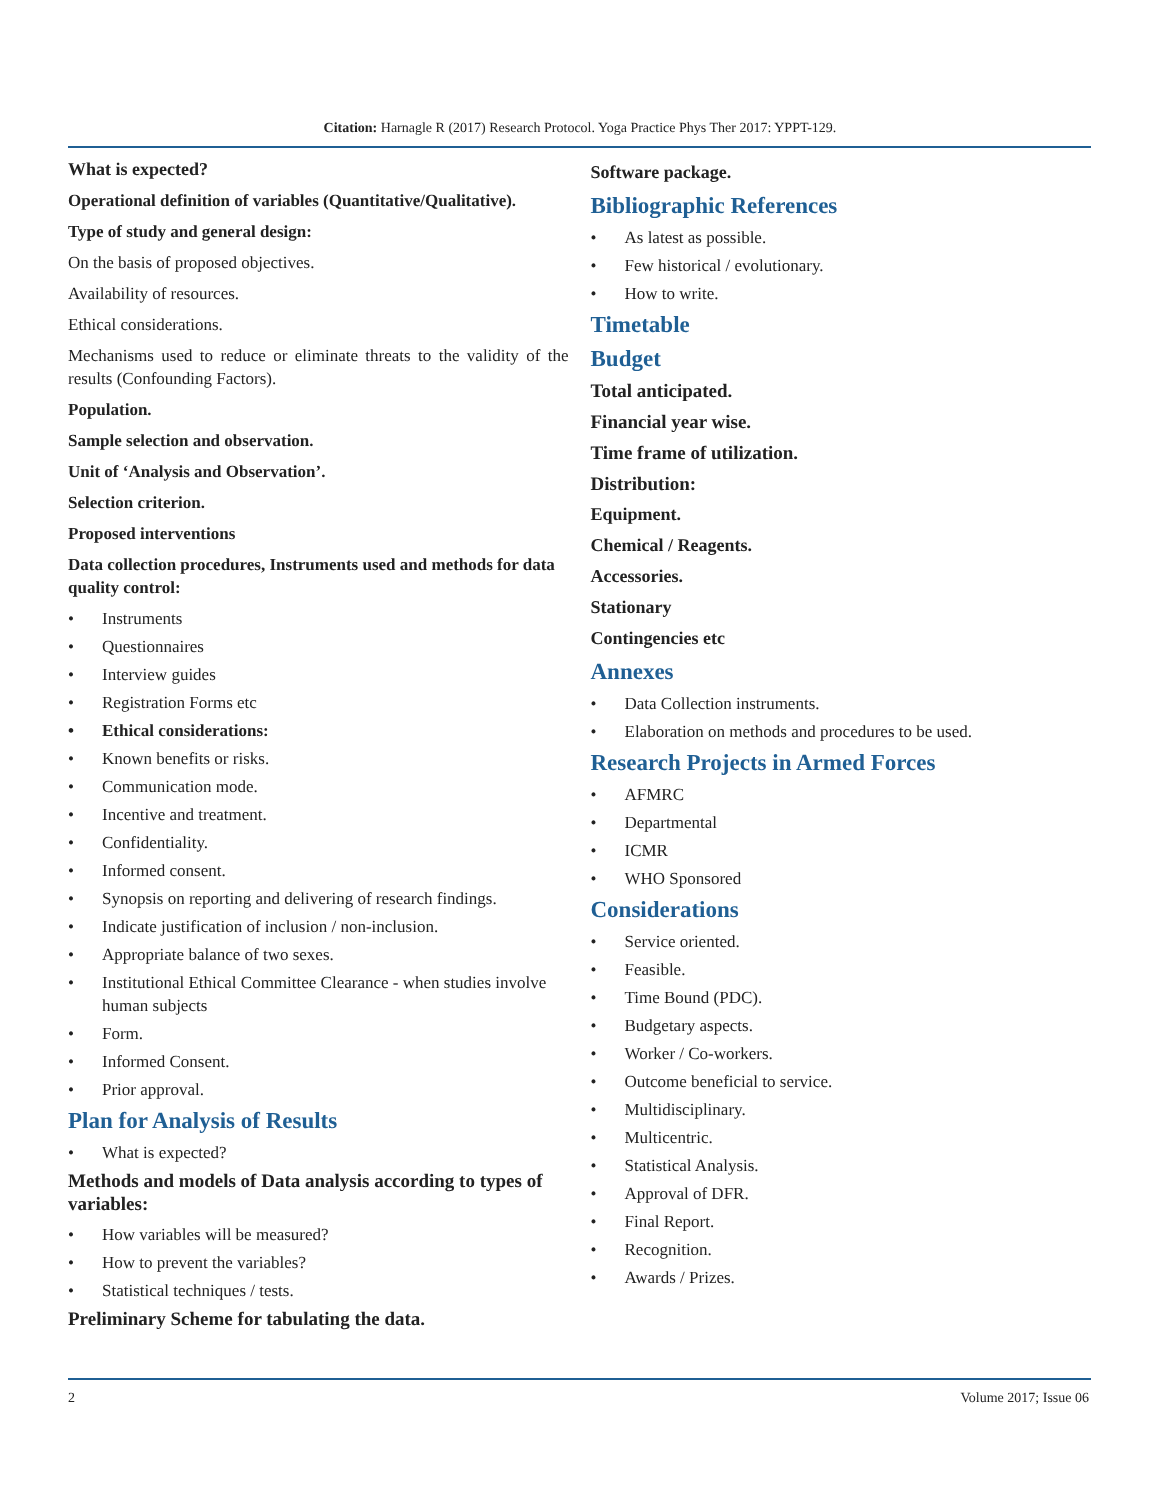Citation: Harnagle R (2017) Research Protocol. Yoga Practice Phys Ther 2017: YPPT-129.
What is expected?
Operational definition of variables (Quantitative/Qualitative).
Type of study and general design:
On the basis of proposed objectives.
Availability of resources.
Ethical considerations.
Mechanisms used to reduce or eliminate threats to the validity of the results (Confounding Factors).
Population.
Sample selection and observation.
Unit of ‘Analysis and Observation’.
Selection criterion.
Proposed interventions
Data collection procedures, Instruments used and methods for data quality control:
• Instruments
• Questionnaires
• Interview guides
• Registration Forms etc
• Ethical considerations:
• Known benefits or risks.
• Communication mode.
• Incentive and treatment.
• Confidentiality.
• Informed consent.
• Synopsis on reporting and delivering of research findings.
• Indicate justification of inclusion / non-inclusion.
• Appropriate balance of two sexes.
• Institutional Ethical Committee Clearance - when studies involve human subjects
• Form.
• Informed Consent.
• Prior approval.
Plan for Analysis of Results
• What is expected?
Methods and models of Data analysis according to types of variables:
• How variables will be measured?
• How to prevent the variables?
• Statistical techniques / tests.
Preliminary Scheme for tabulating the data.
Software package.
Bibliographic References
• As latest as possible.
• Few historical / evolutionary.
• How to write.
Timetable
Budget
Total anticipated.
Financial year wise.
Time frame of utilization.
Distribution:
Equipment.
Chemical / Reagents.
Accessories.
Stationary
Contingencies etc
Annexes
• Data Collection instruments.
• Elaboration on methods and procedures to be used.
Research Projects in Armed Forces
• AFMRC
• Departmental
• ICMR
• WHO Sponsored
Considerations
• Service oriented.
• Feasible.
• Time Bound (PDC).
• Budgetary aspects.
• Worker / Co-workers.
• Outcome beneficial to service.
• Multidisciplinary.
• Multicentric.
• Statistical Analysis.
• Approval of DFR.
• Final Report.
• Recognition.
• Awards / Prizes.
2 Volume 2017; Issue 06